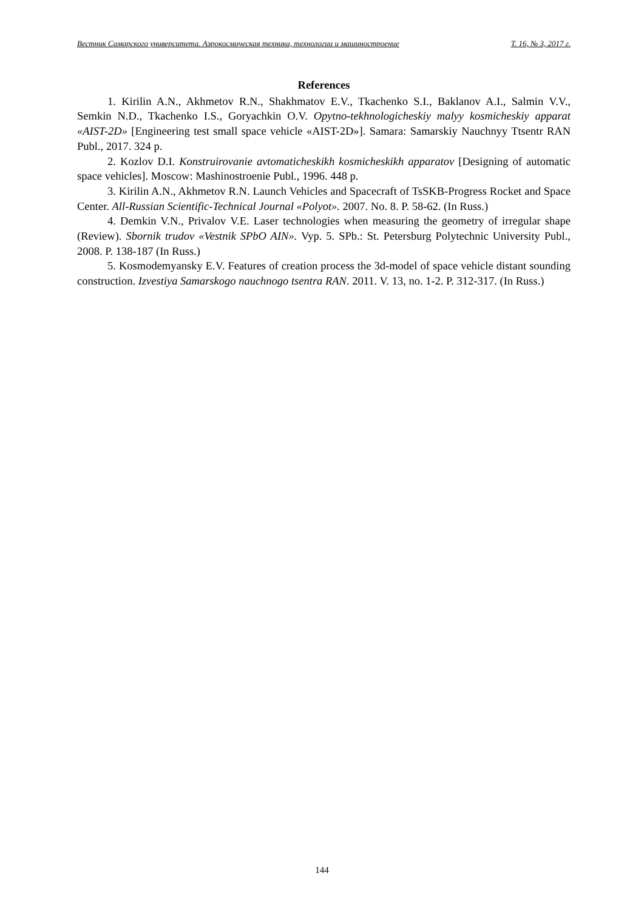Вестник Самарского университета. Аэрокосмическая техника, технологии и машиностроение Т. 16, № 3, 2017 г.
References
1. Kirilin A.N., Akhmetov R.N., Shakhmatov E.V., Tkachenko S.I., Baklanov A.I., Salmin V.V., Semkin N.D., Tkachenko I.S., Goryachkin O.V. Opytno-tekhnologicheskiy malyy kosmicheskiy apparat «AIST-2D» [Engineering test small space vehicle «AIST-2D»]. Samara: Samarskiy Nauchnyy Ttsentr RAN Publ., 2017. 324 p.
2. Kozlov D.I. Konstruirovanie avtomaticheskikh kosmicheskikh apparatov [Designing of automatic space vehicles]. Moscow: Mashinostroenie Publ., 1996. 448 p.
3. Kirilin A.N., Akhmetov R.N. Launch Vehicles and Spacecraft of TsSKB-Progress Rocket and Space Center. All-Russian Scientific-Technical Journal «Polyot». 2007. No. 8. P. 58-62. (In Russ.)
4. Demkin V.N., Privalov V.E. Laser technologies when measuring the geometry of irregular shape (Review). Sbornik trudov «Vestnik SPbO AIN». Vyp. 5. SPb.: St. Petersburg Polytechnic University Publ., 2008. P. 138-187 (In Russ.)
5. Kosmodemyansky E.V. Features of creation process the 3d-model of space vehicle distant sounding construction. Izvestiya Samarskogo nauchnogo tsentra RAN. 2011. V. 13, no. 1-2. P. 312-317. (In Russ.)
144